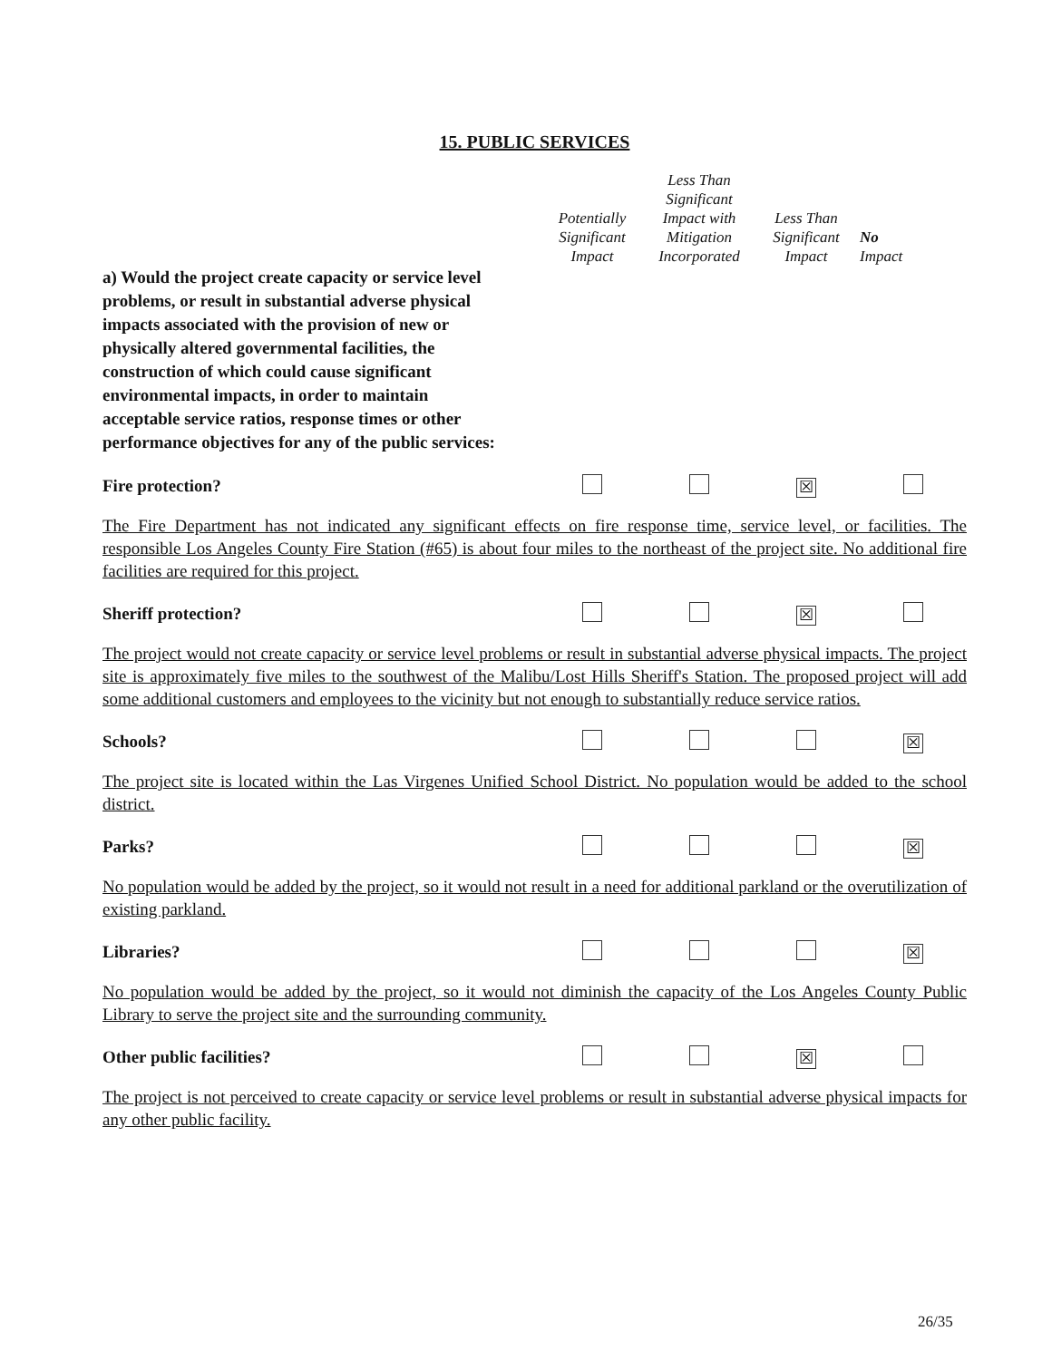15. PUBLIC SERVICES
| | Potentially Significant Impact | Less Than Significant Impact with Mitigation Incorporated | Less Than Significant Impact | No Impact |
| a) Would the project create capacity or service level problems, or result in substantial adverse physical impacts associated with the provision of new or physically altered governmental facilities, the construction of which could cause significant environmental impacts, in order to maintain acceptable service ratios, response times or other performance objectives for any of the public services: | | | | |
| Fire protection? | | | ☒ | |
| The Fire Department has not indicated any significant effects on fire response time, service level, or facilities. The responsible Los Angeles County Fire Station (#65) is about four miles to the northeast of the project site. No additional fire facilities are required for this project. | | | | |
| Sheriff protection? | | | ☒ | |
| The project would not create capacity or service level problems or result in substantial adverse physical impacts. The project site is approximately five miles to the southwest of the Malibu/Lost Hills Sheriff's Station. The proposed project will add some additional customers and employees to the vicinity but not enough to substantially reduce service ratios. | | | | |
| Schools? | | | | ☒ |
| The project site is located within the Las Virgenes Unified School District. No population would be added to the school district. | | | | |
| Parks? | | | | ☒ |
| No population would be added by the project, so it would not result in a need for additional parkland or the overutilization of existing parkland. | | | | |
| Libraries? | | | | ☒ |
| No population would be added by the project, so it would not diminish the capacity of the Los Angeles County Public Library to serve the project site and the surrounding community. | | | | |
| Other public facilities? | | | ☒ | |
| The project is not perceived to create capacity or service level problems or result in substantial adverse physical impacts for any other public facility. | | | | |
26/35